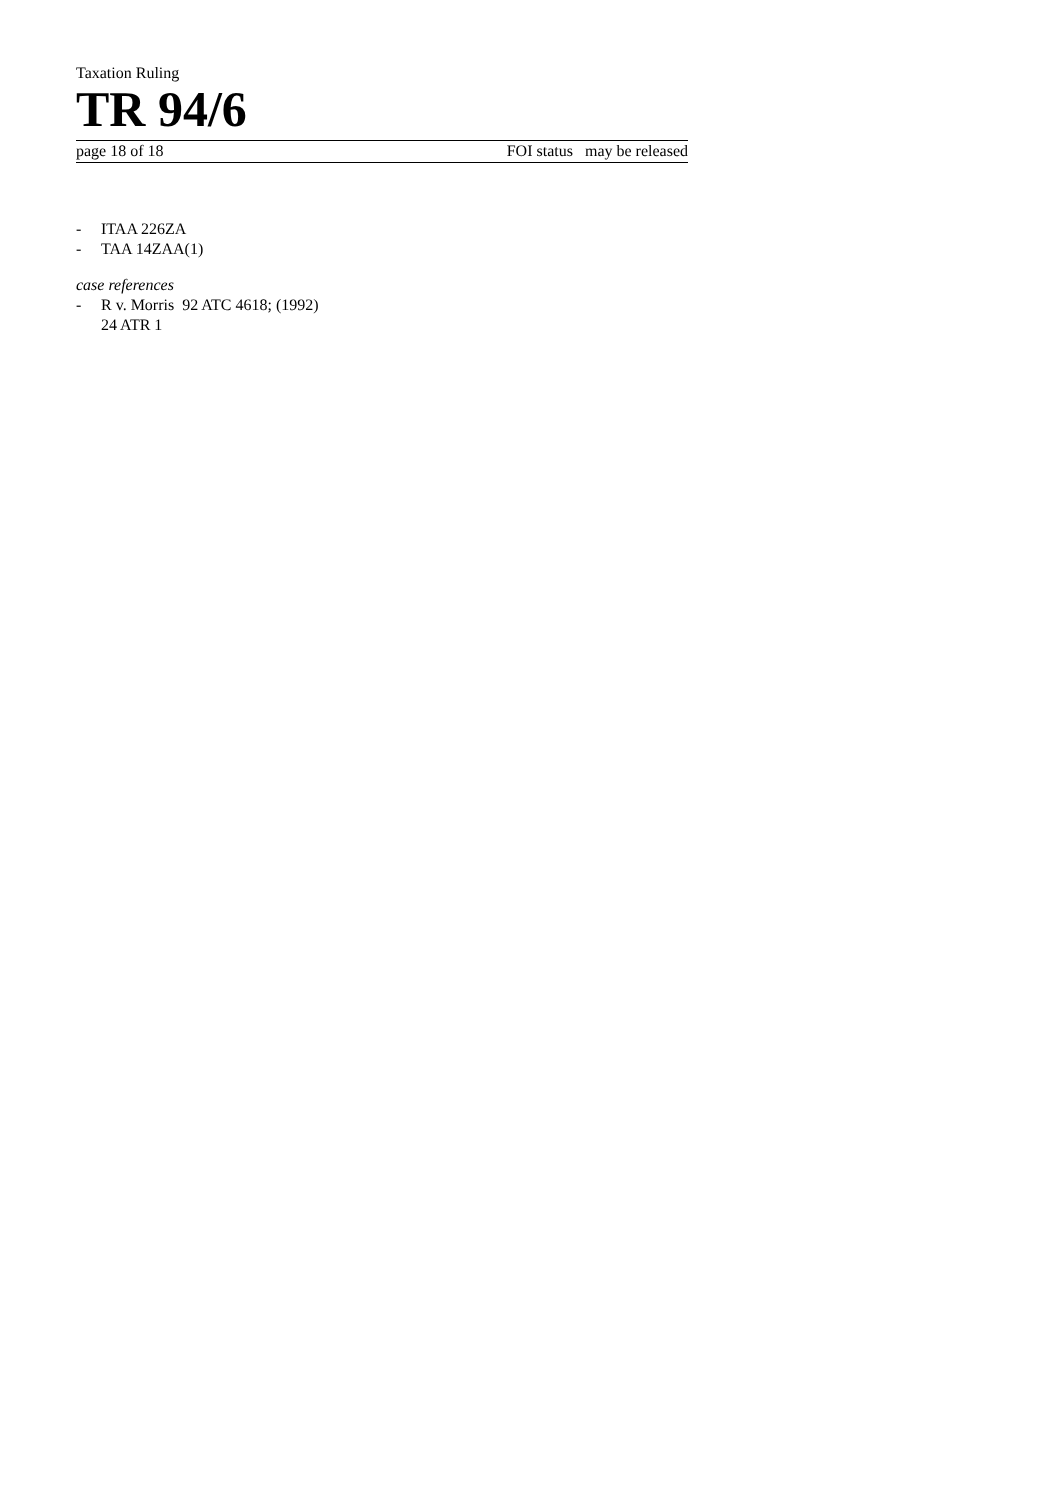Taxation Ruling
TR 94/6
page 18 of 18 FOI status may be released
- ITAA 226ZA
- TAA 14ZAA(1)
case references
- R v. Morris 92 ATC 4618; (1992)
24 ATR 1